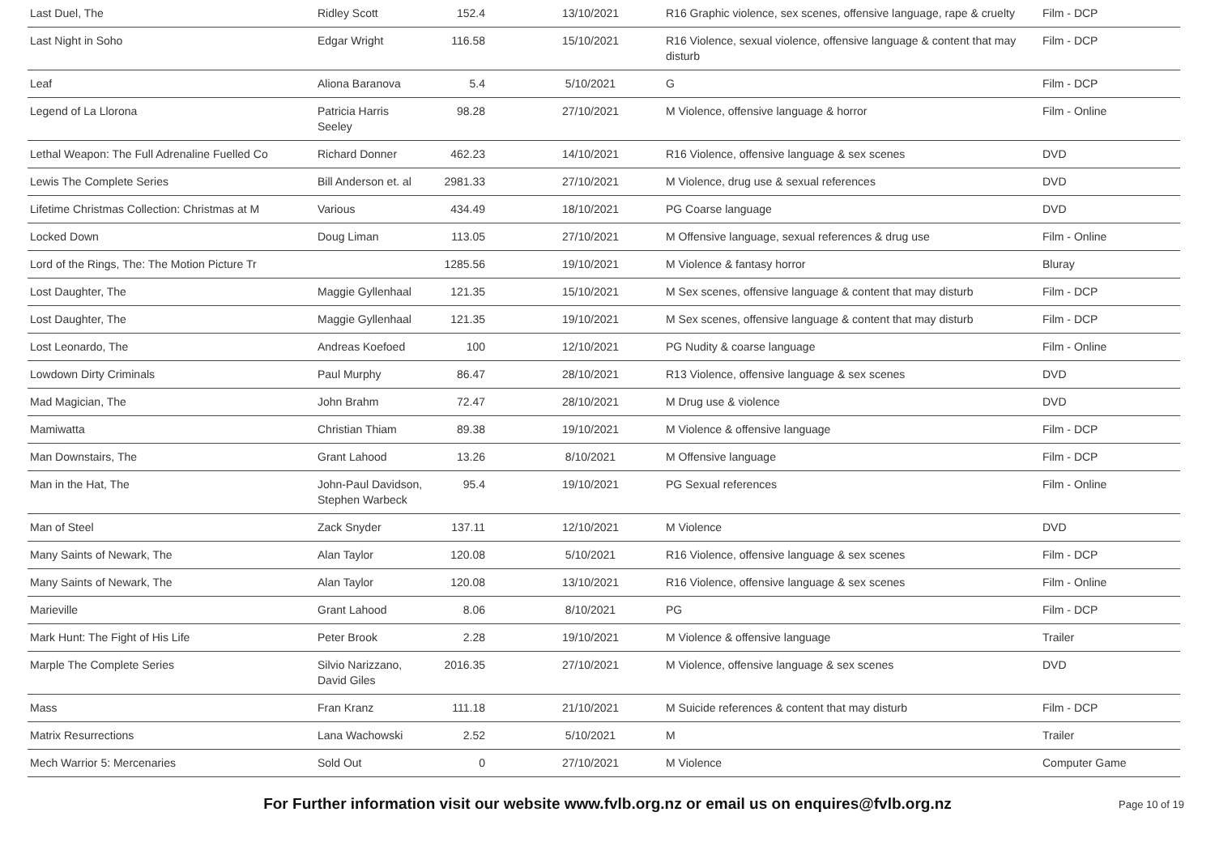| Last Duel, The | Ridley Scott | 152.4 | 13/10/2021 | R16 Graphic violence, sex scenes, offensive language, rape & cruelty | Film - DCP |
| Last Night in Soho | Edgar Wright | 116.58 | 15/10/2021 | R16 Violence, sexual violence, offensive language & content that may disturb | Film - DCP |
| Leaf | Aliona Baranova | 5.4 | 5/10/2021 | G | Film - DCP |
| Legend of La Llorona | Patricia Harris Seeley | 98.28 | 27/10/2021 | M Violence, offensive language & horror | Film - Online |
| Lethal Weapon: The Full Adrenaline Fuelled Co | Richard Donner | 462.23 | 14/10/2021 | R16 Violence, offensive language & sex scenes | DVD |
| Lewis The Complete Series | Bill Anderson et. al | 2981.33 | 27/10/2021 | M Violence, drug use & sexual references | DVD |
| Lifetime Christmas Collection: Christmas at M | Various | 434.49 | 18/10/2021 | PG Coarse language | DVD |
| Locked Down | Doug Liman | 113.05 | 27/10/2021 | M Offensive language, sexual references & drug use | Film - Online |
| Lord of the Rings, The: The Motion Picture Tr | | 1285.56 | 19/10/2021 | M Violence & fantasy horror | Bluray |
| Lost Daughter, The | Maggie Gyllenhaal | 121.35 | 15/10/2021 | M Sex scenes, offensive language & content that may disturb | Film - DCP |
| Lost Daughter, The | Maggie Gyllenhaal | 121.35 | 19/10/2021 | M Sex scenes, offensive language & content that may disturb | Film - DCP |
| Lost Leonardo, The | Andreas Koefoed | 100 | 12/10/2021 | PG Nudity & coarse language | Film - Online |
| Lowdown Dirty Criminals | Paul Murphy | 86.47 | 28/10/2021 | R13 Violence, offensive language & sex scenes | DVD |
| Mad Magician, The | John Brahm | 72.47 | 28/10/2021 | M Drug use & violence | DVD |
| Mamiwatta | Christian Thiam | 89.38 | 19/10/2021 | M Violence & offensive language | Film - DCP |
| Man Downstairs, The | Grant Lahood | 13.26 | 8/10/2021 | M Offensive language | Film - DCP |
| Man in the Hat, The | John-Paul Davidson, Stephen Warbeck | 95.4 | 19/10/2021 | PG Sexual references | Film - Online |
| Man of Steel | Zack Snyder | 137.11 | 12/10/2021 | M Violence | DVD |
| Many Saints of Newark, The | Alan Taylor | 120.08 | 5/10/2021 | R16 Violence, offensive language & sex scenes | Film - DCP |
| Many Saints of Newark, The | Alan Taylor | 120.08 | 13/10/2021 | R16 Violence, offensive language & sex scenes | Film - Online |
| Marieville | Grant Lahood | 8.06 | 8/10/2021 | PG | Film - DCP |
| Mark Hunt: The Fight of His Life | Peter Brook | 2.28 | 19/10/2021 | M Violence & offensive language | Trailer |
| Marple The Complete Series | Silvio Narizzano, David Giles | 2016.35 | 27/10/2021 | M Violence, offensive language & sex scenes | DVD |
| Mass | Fran Kranz | 111.18 | 21/10/2021 | M Suicide references & content that may disturb | Film - DCP |
| Matrix Resurrections | Lana Wachowski | 2.52 | 5/10/2021 | M | Trailer |
| Mech Warrior 5: Mercenaries | Sold Out | 0 | 27/10/2021 | M Violence | Computer Game |
For Further information visit our website www.fvlb.org.nz or email us on enquires@fvlb.org.nz Page 10 of 19